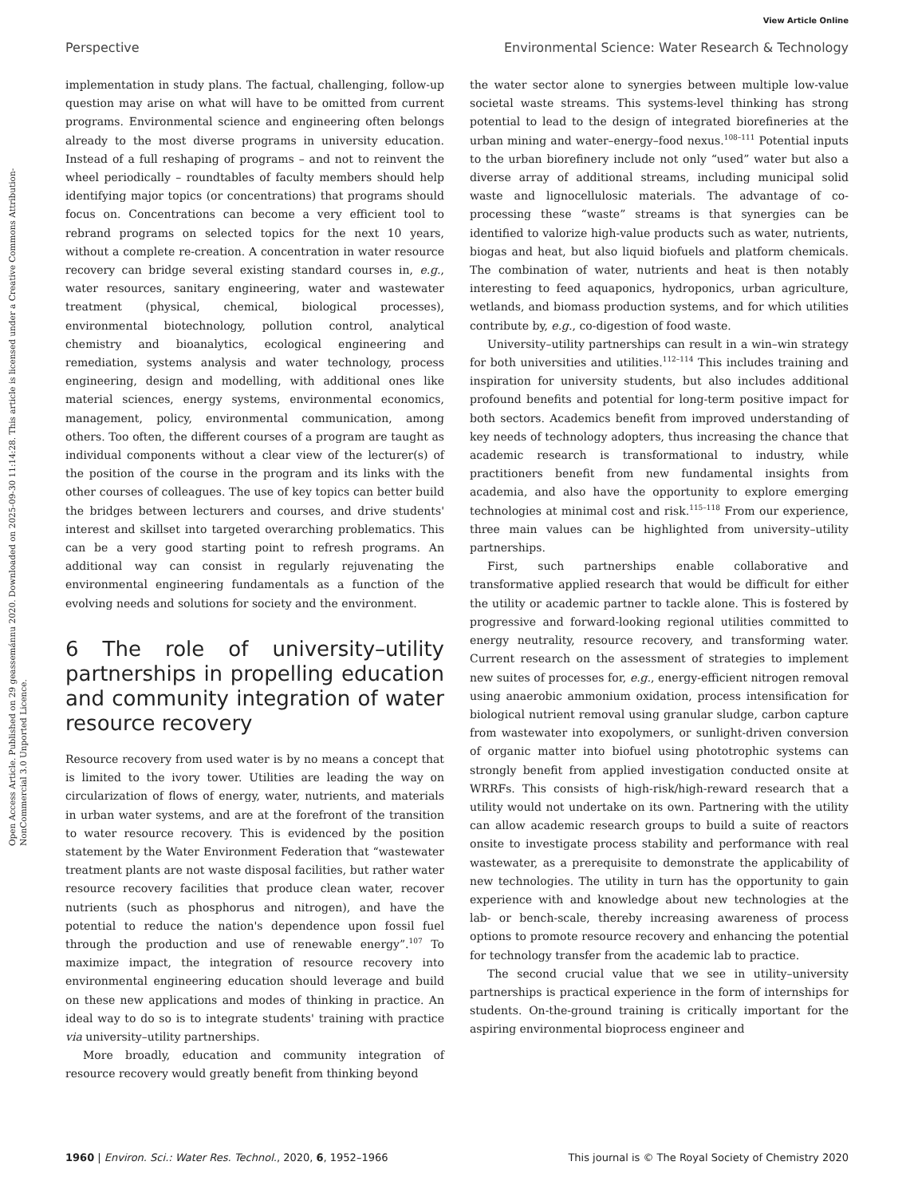View Article Online
Perspective Environmental Science: Water Research & Technology
Open Access Article. Published on 29 geassemánnu 2020. Downloaded on 2025-09-30 11:14:28. This article is licensed under a Creative Commons Attribution-NonCommercial 3.0 Unported Licence.
implementation in study plans. The factual, challenging, follow-up question may arise on what will have to be omitted from current programs. Environmental science and engineering often belongs already to the most diverse programs in university education. Instead of a full reshaping of programs – and not to reinvent the wheel periodically – roundtables of faculty members should help identifying major topics (or concentrations) that programs should focus on. Concentrations can become a very efficient tool to rebrand programs on selected topics for the next 10 years, without a complete re-creation. A concentration in water resource recovery can bridge several existing standard courses in, e.g., water resources, sanitary engineering, water and wastewater treatment (physical, chemical, biological processes), environmental biotechnology, pollution control, analytical chemistry and bioanalytics, ecological engineering and remediation, systems analysis and water technology, process engineering, design and modelling, with additional ones like material sciences, energy systems, environmental economics, management, policy, environmental communication, among others. Too often, the different courses of a program are taught as individual components without a clear view of the lecturer(s) of the position of the course in the program and its links with the other courses of colleagues. The use of key topics can better build the bridges between lecturers and courses, and drive students' interest and skillset into targeted overarching problematics. This can be a very good starting point to refresh programs. An additional way can consist in regularly rejuvenating the environmental engineering fundamentals as a function of the evolving needs and solutions for society and the environment.
6 The role of university–utility partnerships in propelling education and community integration of water resource recovery
Resource recovery from used water is by no means a concept that is limited to the ivory tower. Utilities are leading the way on circularization of flows of energy, water, nutrients, and materials in urban water systems, and are at the forefront of the transition to water resource recovery. This is evidenced by the position statement by the Water Environment Federation that “wastewater treatment plants are not waste disposal facilities, but rather water resource recovery facilities that produce clean water, recover nutrients (such as phosphorus and nitrogen), and have the potential to reduce the nation's dependence upon fossil fuel through the production and use of renewable energy”.<sup>107</sup> To maximize impact, the integration of resource recovery into environmental engineering education should leverage and build on these new applications and modes of thinking in practice. An ideal way to do so is to integrate students' training with practice via university–utility partnerships.
More broadly, education and community integration of resource recovery would greatly benefit from thinking beyond
the water sector alone to synergies between multiple low-value societal waste streams. This systems-level thinking has strong potential to lead to the design of integrated biorefineries at the urban mining and water–energy–food nexus.<sup>108–111</sup> Potential inputs to the urban biorefinery include not only “used” water but also a diverse array of additional streams, including municipal solid waste and lignocellulosic materials. The advantage of co-processing these “waste” streams is that synergies can be identified to valorize high-value products such as water, nutrients, biogas and heat, but also liquid biofuels and platform chemicals. The combination of water, nutrients and heat is then notably interesting to feed aquaponics, hydroponics, urban agriculture, wetlands, and biomass production systems, and for which utilities contribute by, e.g., co-digestion of food waste.
University–utility partnerships can result in a win–win strategy for both universities and utilities.<sup>112–114</sup> This includes training and inspiration for university students, but also includes additional profound benefits and potential for long-term positive impact for both sectors. Academics benefit from improved understanding of key needs of technology adopters, thus increasing the chance that academic research is transformational to industry, while practitioners benefit from new fundamental insights from academia, and also have the opportunity to explore emerging technologies at minimal cost and risk.<sup>115–118</sup> From our experience, three main values can be highlighted from university–utility partnerships.
First, such partnerships enable collaborative and transformative applied research that would be difficult for either the utility or academic partner to tackle alone. This is fostered by progressive and forward-looking regional utilities committed to energy neutrality, resource recovery, and transforming water. Current research on the assessment of strategies to implement new suites of processes for, e.g., energy-efficient nitrogen removal using anaerobic ammonium oxidation, process intensification for biological nutrient removal using granular sludge, carbon capture from wastewater into exopolymers, or sunlight-driven conversion of organic matter into biofuel using phototrophic systems can strongly benefit from applied investigation conducted onsite at WRRFs. This consists of high-risk/high-reward research that a utility would not undertake on its own. Partnering with the utility can allow academic research groups to build a suite of reactors onsite to investigate process stability and performance with real wastewater, as a prerequisite to demonstrate the applicability of new technologies. The utility in turn has the opportunity to gain experience with and knowledge about new technologies at the lab- or bench-scale, thereby increasing awareness of process options to promote resource recovery and enhancing the potential for technology transfer from the academic lab to practice.
The second crucial value that we see in utility–university partnerships is practical experience in the form of internships for students. On-the-ground training is critically important for the aspiring environmental bioprocess engineer and
1960 | Environ. Sci.: Water Res. Technol., 2020, 6, 1952–1966 This journal is © The Royal Society of Chemistry 2020